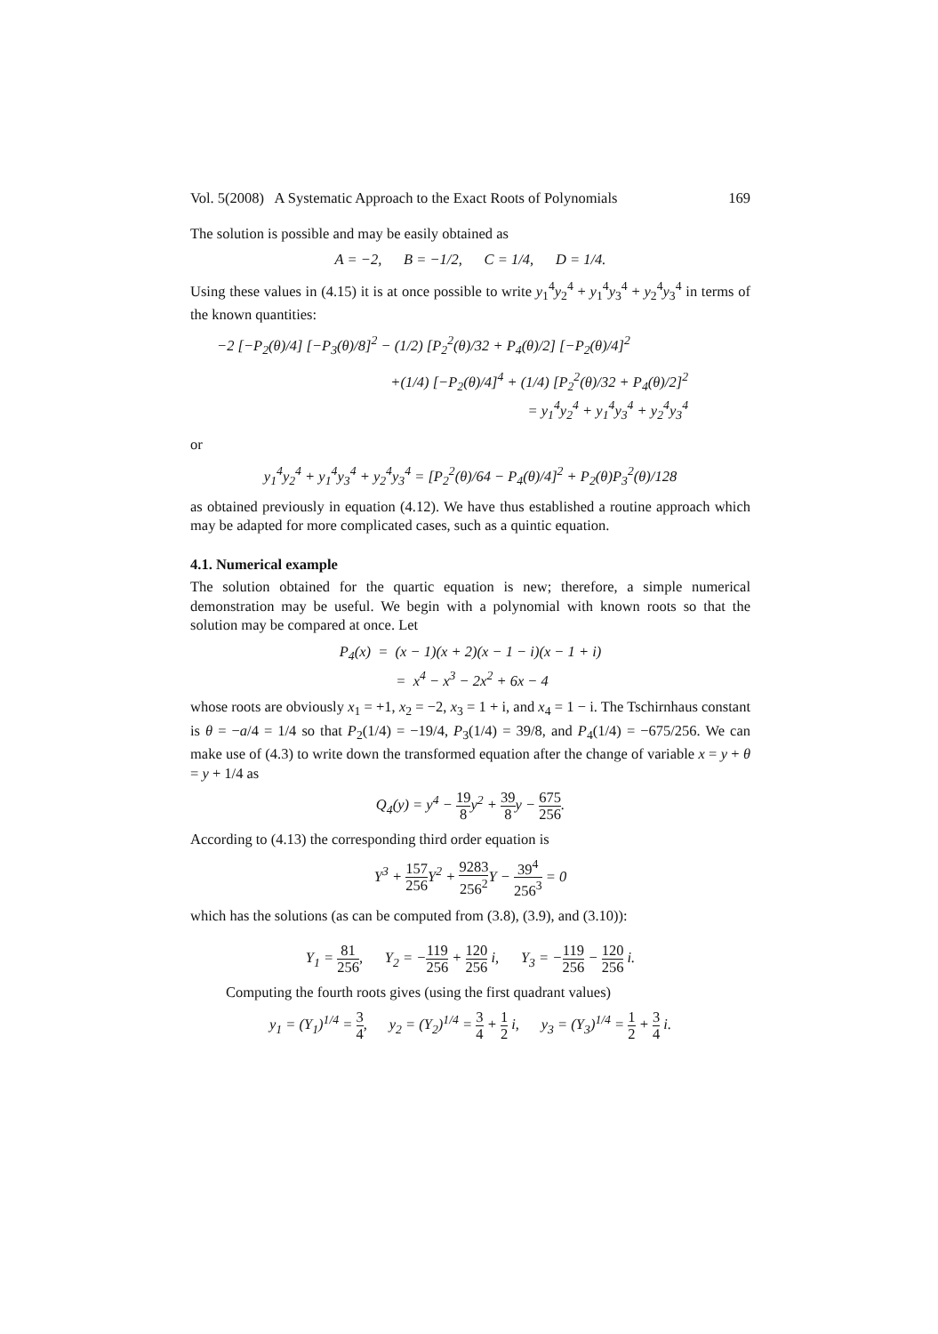Vol. 5(2008) A Systematic Approach to the Exact Roots of Polynomials 169
The solution is possible and may be easily obtained as
A = −2, B = −1/2, C = 1/4, D = 1/4.
Using these values in (4.15) it is at once possible to write y<sub>1</sub><sup>4</sup>y<sub>2</sub><sup>4</sup> + y<sub>1</sub><sup>4</sup>y<sub>3</sub><sup>4</sup> + y<sub>2</sub><sup>4</sup>y<sub>3</sub><sup>4</sup> in terms of the known quantities:
−2 [−P<sub>2</sub>(θ)/4] [−P<sub>3</sub>(θ)/8]<sup>2</sup> − (1/2) [P<sub>2</sub><sup>2</sup>(θ)/32 + P<sub>4</sub>(θ)/2] [−P<sub>2</sub>(θ)/4]<sup>2</sup>
+(1/4) [−P<sub>2</sub>(θ)/4]<sup>4</sup> + (1/4) [P<sub>2</sub><sup>2</sup>(θ)/32 + P<sub>4</sub>(θ)/2]<sup>2</sup>
= y<sub>1</sub><sup>4</sup>y<sub>2</sub><sup>4</sup> + y<sub>1</sub><sup>4</sup>y<sub>3</sub><sup>4</sup> + y<sub>2</sub><sup>4</sup>y<sub>3</sub><sup>4</sup>
or
y<sub>1</sub><sup>4</sup>y<sub>2</sub><sup>4</sup> + y<sub>1</sub><sup>4</sup>y<sub>3</sub><sup>4</sup> + y<sub>2</sub><sup>4</sup>y<sub>3</sub><sup>4</sup> = [P<sub>2</sub><sup>2</sup>(θ)/64 − P<sub>4</sub>(θ)/4]<sup>2</sup> + P<sub>2</sub>(θ)P<sub>3</sub><sup>2</sup>(θ)/128
as obtained previously in equation (4.12). We have thus established a routine approach which may be adapted for more complicated cases, such as a quintic equation.
4.1. Numerical example
The solution obtained for the quartic equation is new; therefore, a simple numerical demonstration may be useful. We begin with a polynomial with known roots so that the solution may be compared at once. Let
P<sub>4</sub>(x) = (x − 1)(x + 2)(x − 1 − i)(x − 1 + i)
= x<sup>4</sup> − x<sup>3</sup> − 2x<sup>2</sup> + 6x − 4
whose roots are obviously x<sub>1</sub> = +1, x<sub>2</sub> = −2, x<sub>3</sub> = 1 + i, and x<sub>4</sub> = 1 − i. The Tschirnhaus constant is θ = −a/4 = 1/4 so that P<sub>2</sub>(1/4) = −19/4, P<sub>3</sub>(1/4) = 39/8, and P<sub>4</sub>(1/4) = −675/256. We can make use of (4.3) to write down the transformed equation after the change of variable x = y + θ = y + 1/4 as
Q<sub>4</sub>(y) = y<sup>4</sup> − 19 8y<sup>2</sup> + 39 8y − 675 256.
According to (4.13) the corresponding third order equation is
Y<sup>3</sup> + 157 256 Y<sup>2</sup> + 9283 256<sup>2</sup> Y − 39<sup>4</sup> 256<sup>3</sup> = 0
which has the solutions (as can be computed from (3.8), (3.9), and (3.10)):
Y<sub>1</sub> = 81 256, Y<sub>2</sub> = −119 256 + 120 256 i, Y<sub>3</sub> = −119 256 − 120 256 i.
Computing the fourth roots gives (using the first quadrant values)
y<sub>1</sub> = (Y<sub>1</sub>)<sup>1/4</sup> = 3 4, y<sub>2</sub> = (Y<sub>2</sub>)<sup>1/4</sup> = 3 4 + 1 2 i, y<sub>3</sub> = (Y<sub>3</sub>)<sup>1/4</sup> = 1 2 + 3 4 i.